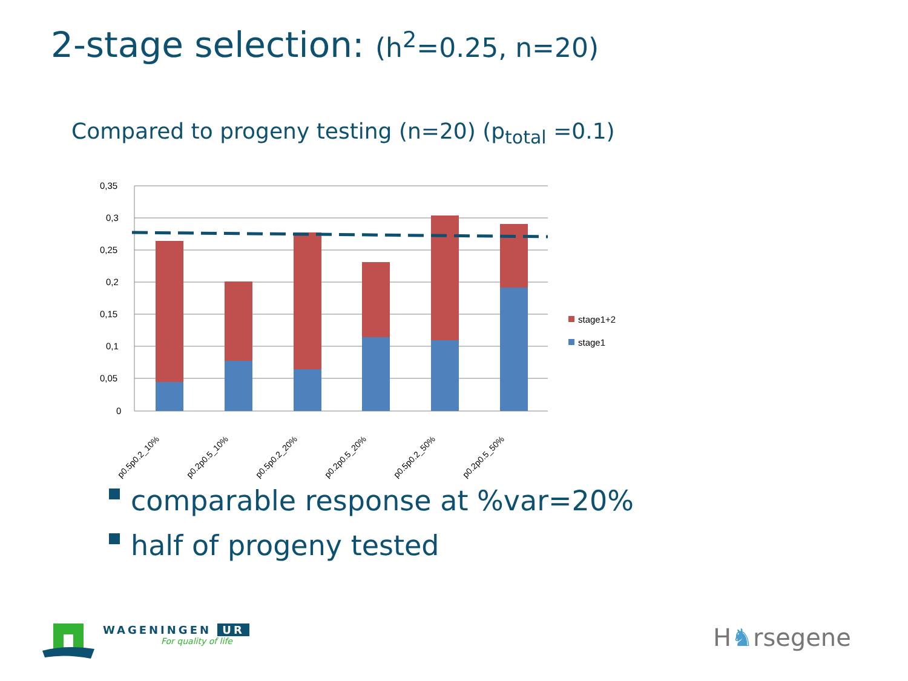2-stage selection: (h<sup>2</sup>=0.25, n=20)
Compared to progeny testing (n=20) (p<sub>total</sub> =0.1)
0,35
0,3
0,25
0,2
0,15
0,1
0,05
0
p0.5p0.2_10%
p0.2p0.5_10%
p0.5p0.2_20%
p0.2p0.5_20%
p0.5p0.2_50%
p0.2p0.5_50%
stage1+2
stage1
comparable response at %var=20%
half of progeny tested
WAGENINGEN UR
For quality of life
H♞rsegene